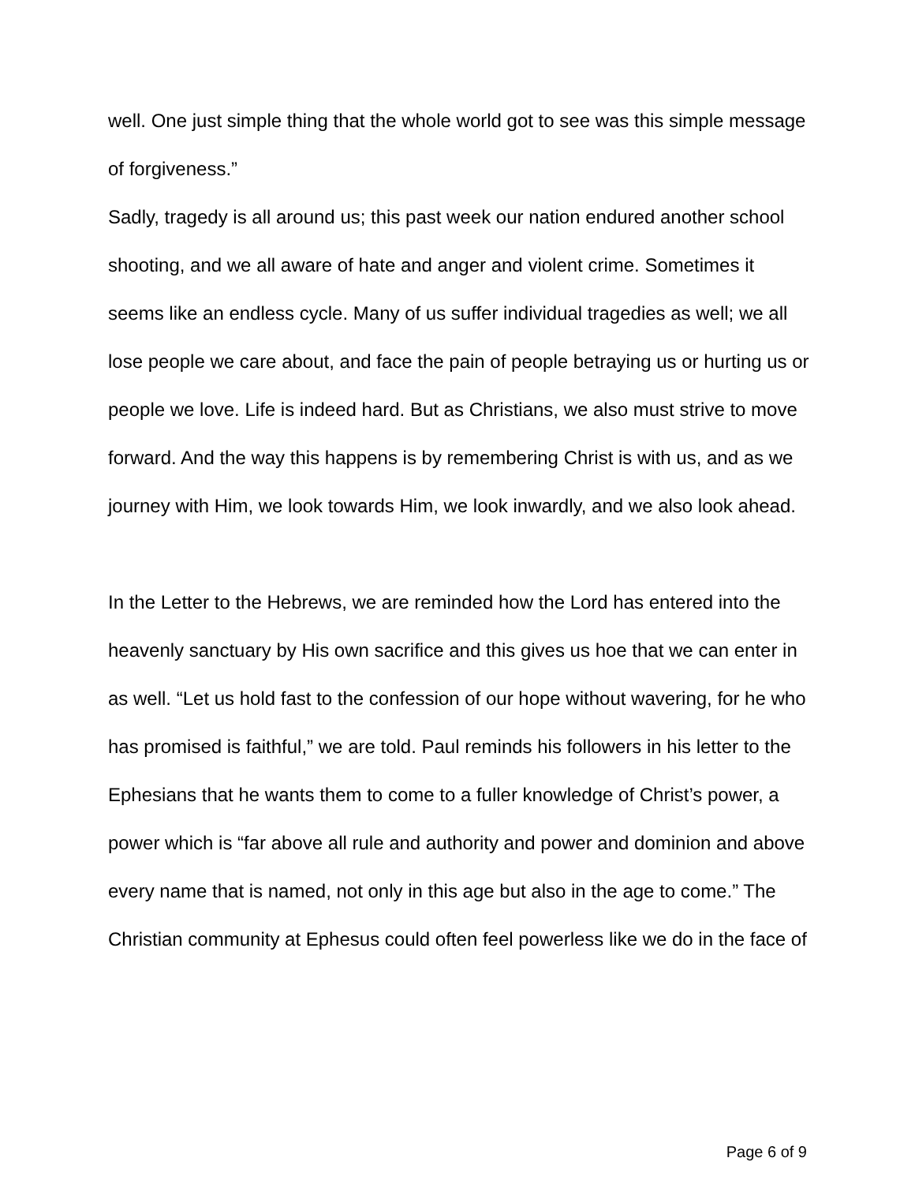well. One just simple thing that the whole world got to see was this simple message of forgiveness.”
Sadly, tragedy is all around us; this past week our nation endured another school shooting, and we all aware of hate and anger and violent crime. Sometimes it seems like an endless cycle. Many of us suffer individual tragedies as well; we all lose people we care about, and face the pain of people betraying us or hurting us or people we love. Life is indeed hard. But as Christians, we also must strive to move forward. And the way this happens is by remembering Christ is with us, and as we journey with Him, we look towards Him, we look inwardly, and we also look ahead.
In the Letter to the Hebrews, we are reminded how the Lord has entered into the heavenly sanctuary by His own sacrifice and this gives us hoe that we can enter in as well. “Let us hold fast to the confession of our hope without wavering, for he who has promised is faithful,” we are told. Paul reminds his followers in his letter to the Ephesians that he wants them to come to a fuller knowledge of Christ’s power, a power which is “far above all rule and authority and power and dominion and above every name that is named, not only in this age but also in the age to come.” The Christian community at Ephesus could often feel powerless like we do in the face of
Page 6 of 9